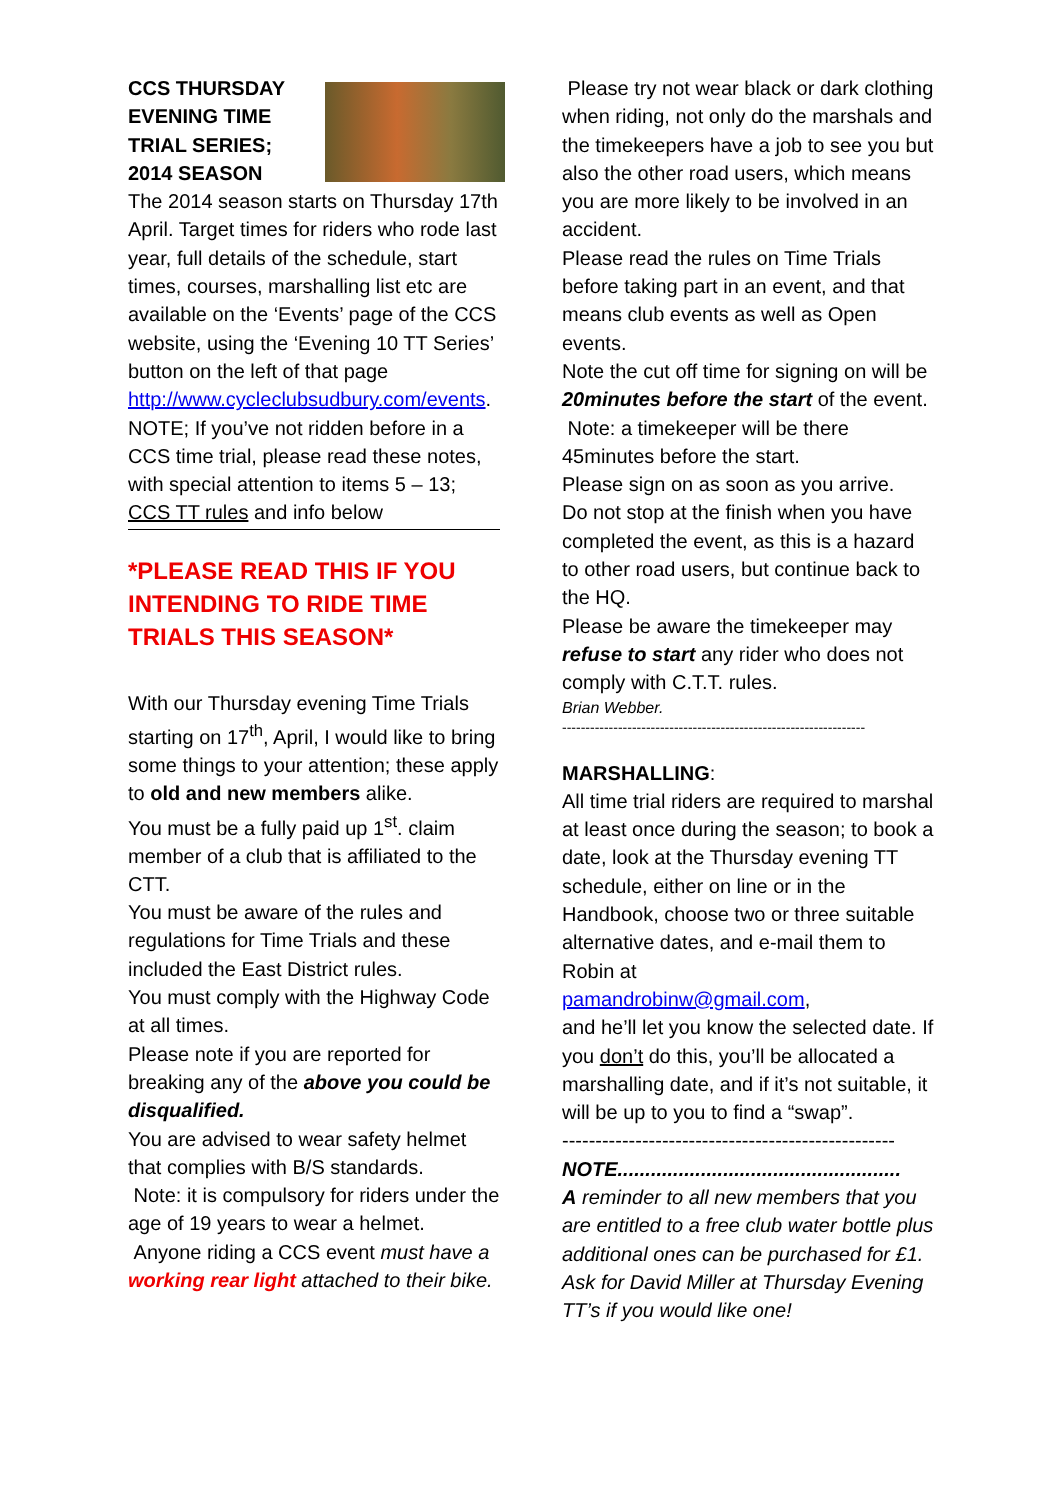CCS THURSDAY EVENING TIME TRIAL SERIES; 2014 SEASON
The 2014 season starts on Thursday 17th April. Target times for riders who rode last year, full details of the schedule, start times, courses, marshalling list etc are available on the ‘Events’ page of the CCS website, using the ‘Evening 10 TT Series’ button on the left of that page
http://www.cycleclubsudbury.com/events.
NOTE; If you’ve not ridden before in a CCS time trial, please read these notes, with special attention to items 5 – 13; CCS TT rules and info below
*PLEASE READ THIS IF YOU INTENDING TO RIDE TIME TRIALS THIS SEASON*
With our Thursday evening Time Trials starting on 17<sup>th</sup>, April, I would like to bring some things to your attention; these apply to old and new members alike.
You must be a fully paid up 1<sup>st</sup>. claim member of a club that is affiliated to the CTT.
You must be aware of the rules and regulations for Time Trials and these included the East District rules.
You must comply with the Highway Code at all times.
Please note if you are reported for breaking any of the above you could be disqualified.
You are advised to wear safety helmet that complies with B/S standards.
Note: it is compulsory for riders under the age of 19 years to wear a helmet.
Anyone riding a CCS event must have a working rear light attached to their bike.
Please try not wear black or dark clothing when riding, not only do the marshals and the timekeepers have a job to see you but also the other road users, which means you are more likely to be involved in an accident.
Please read the rules on Time Trials before taking part in an event, and that means club events as well as Open events.
Note the cut off time for signing on will be 20minutes before the start of the event.
Note: a timekeeper will be there 45minutes before the start.
Please sign on as soon as you arrive.
Do not stop at the finish when you have completed the event, as this is a hazard to other road users, but continue back to the HQ.
Please be aware the timekeeper may refuse to start any rider who does not comply with C.T.T. rules.
Brian Webber.
-----------------------------------------------------------------
MARSHALLING:
All time trial riders are required to marshal at least once during the season; to book a date, look at the Thursday evening TT schedule, either on line or in the Handbook, choose two or three suitable alternative dates, and e-mail them to Robin at
pamandrobinw@gmail.com,
and he’ll let you know the selected date. If you don’t do this, you’ll be allocated a marshalling date, and if it’s not suitable, it will be up to you to find a “swap”.
--------------------------------------------------
NOTE...................................................
A reminder to all new members that you are entitled to a free club water bottle plus additional ones can be purchased for £1. Ask for David Miller at Thursday Evening TT’s if you would like one!